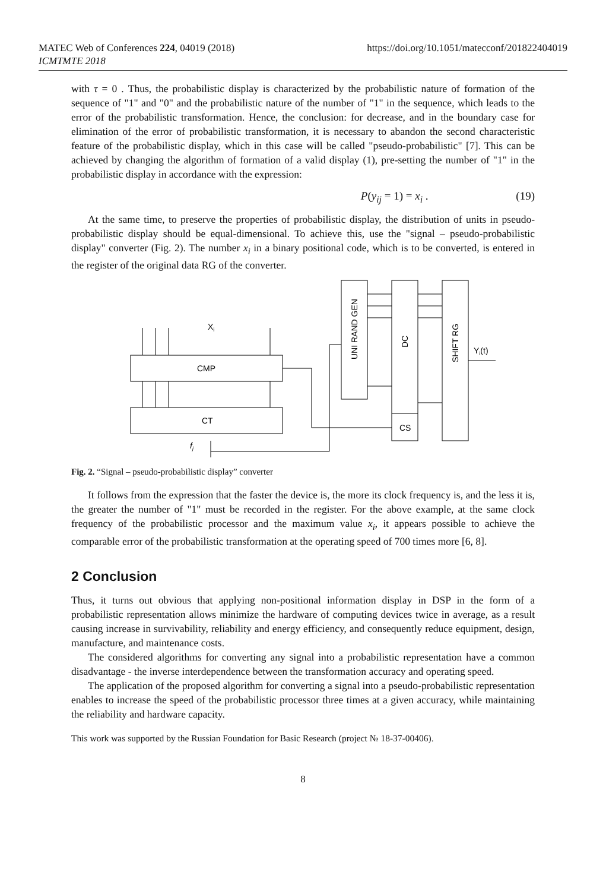MATEC Web of Conferences 224, 04019 (2018)
ICMTMTE 2018
https://doi.org/10.1051/matecconf/201822404019
with τ = 0 . Thus, the probabilistic display is characterized by the probabilistic nature of formation of the sequence of "1" and "0" and the probabilistic nature of the number of "1" in the sequence, which leads to the error of the probabilistic transformation. Hence, the conclusion: for decrease, and in the boundary case for elimination of the error of probabilistic transformation, it is necessary to abandon the second characteristic feature of the probabilistic display, which in this case will be called "pseudo-probabilistic" [7]. This can be achieved by changing the algorithm of formation of a valid display (1), pre-setting the number of "1" in the probabilistic display in accordance with the expression:
P(y<sub>ij</sub> = 1) = x<sub>i</sub> . (19)
At the same time, to preserve the properties of probabilistic display, the distribution of units in pseudo-probabilistic display should be equal-dimensional. To achieve this, use the "signal – pseudo-probabilistic display" converter (Fig. 2). The number x<sub>i</sub> in a binary positional code, which is to be converted, is entered in the register of the original data RG of the converter.
Xi
CMP
CT
fj
UNI RAND GEN
DC
SHIFT RG
CS
Yi(t)
Fig. 2. “Signal – pseudo-probabilistic display” converter
It follows from the expression that the faster the device is, the more its clock frequency is, and the less it is, the greater the number of "1" must be recorded in the register. For the above example, at the same clock frequency of the probabilistic processor and the maximum value x<sub>i</sub>, it appears possible to achieve the comparable error of the probabilistic transformation at the operating speed of 700 times more [6, 8].
2 Conclusion
Thus, it turns out obvious that applying non-positional information display in DSP in the form of a probabilistic representation allows minimize the hardware of computing devices twice in average, as a result causing increase in survivability, reliability and energy efficiency, and consequently reduce equipment, design, manufacture, and maintenance costs.
The considered algorithms for converting any signal into a probabilistic representation have a common disadvantage - the inverse interdependence between the transformation accuracy and operating speed.
The application of the proposed algorithm for converting a signal into a pseudo-probabilistic representation enables to increase the speed of the probabilistic processor three times at a given accuracy, while maintaining the reliability and hardware capacity.
This work was supported by the Russian Foundation for Basic Research (project № 18-37-00406).
8